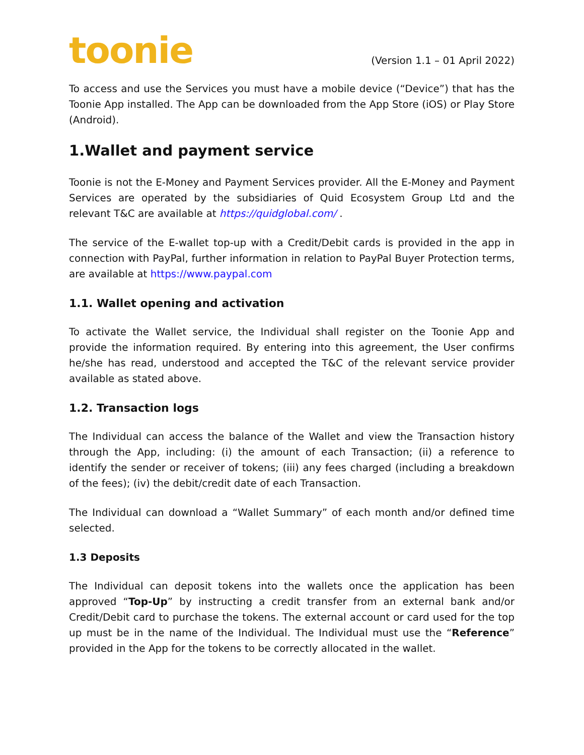toonie
(Version 1.1 – 01 April 2022)
To access and use the Services you must have a mobile device (“Device”) that has the Toonie App installed. The App can be downloaded from the App Store (iOS) or Play Store (Android).
1.Wallet and payment service
Toonie is not the E-Money and Payment Services provider. All the E-Money and Payment Services are operated by the subsidiaries of Quid Ecosystem Group Ltd and the relevant T&C are available at https://quidglobal.com/ .
The service of the E-wallet top-up with a Credit/Debit cards is provided in the app in connection with PayPal, further information in relation to PayPal Buyer Protection terms, are available at https://www.paypal.com
1.1. Wallet opening and activation
To activate the Wallet service, the Individual shall register on the Toonie App and provide the information required. By entering into this agreement, the User confirms he/she has read, understood and accepted the T&C of the relevant service provider available as stated above.
1.2. Transaction logs
The Individual can access the balance of the Wallet and view the Transaction history through the App, including: (i) the amount of each Transaction; (ii) a reference to identify the sender or receiver of tokens; (iii) any fees charged (including a breakdown of the fees); (iv) the debit/credit date of each Transaction.
The Individual can download a “Wallet Summary” of each month and/or defined time selected.
1.3 Deposits
The Individual can deposit tokens into the wallets once the application has been approved “Top-Up” by instructing a credit transfer from an external bank and/or Credit/Debit card to purchase the tokens. The external account or card used for the top up must be in the name of the Individual. The Individual must use the “Reference” provided in the App for the tokens to be correctly allocated in the wallet.